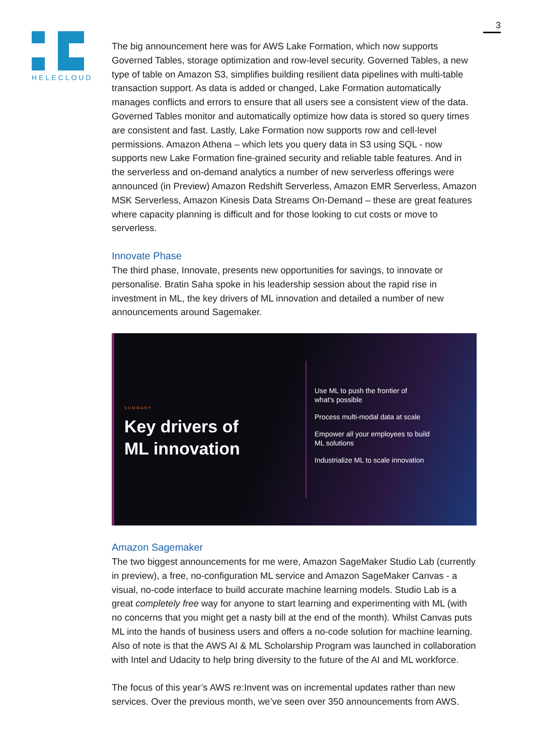HELECLOUD
3
The big announcement here was for AWS Lake Formation, which now supports Governed Tables, storage optimization and row-level security. Governed Tables, a new type of table on Amazon S3, simplifies building resilient data pipelines with multi-table transaction support. As data is added or changed, Lake Formation automatically manages conflicts and errors to ensure that all users see a consistent view of the data. Governed Tables monitor and automatically optimize how data is stored so query times are consistent and fast. Lastly, Lake Formation now supports row and cell-level permissions. Amazon Athena – which lets you query data in S3 using SQL - now supports new Lake Formation fine-grained security and reliable table features. And in the serverless and on-demand analytics a number of new serverless offerings were announced (in Preview) Amazon Redshift Serverless, Amazon EMR Serverless, Amazon MSK Serverless, Amazon Kinesis Data Streams On-Demand – these are great features where capacity planning is difficult and for those looking to cut costs or move to serverless.
Innovate Phase
The third phase, Innovate, presents new opportunities for savings, to innovate or personalise. Bratin Saha spoke in his leadership session about the rapid rise in investment in ML, the key drivers of ML innovation and detailed a number of new announcements around Sagemaker.
SUMMARY
Key drivers of
ML innovation
Use ML to push the frontier of
what's possible
Process multi-modal data at scale
Empower all your employees to build
ML solutions
Industrialize ML to scale innovation
Amazon Sagemaker
The two biggest announcements for me were, Amazon SageMaker Studio Lab (currently in preview), a free, no-configuration ML service and Amazon SageMaker Canvas - a visual, no-code interface to build accurate machine learning models. Studio Lab is a great completely free way for anyone to start learning and experimenting with ML (with no concerns that you might get a nasty bill at the end of the month). Whilst Canvas puts ML into the hands of business users and offers a no-code solution for machine learning. Also of note is that the AWS AI & ML Scholarship Program was launched in collaboration with Intel and Udacity to help bring diversity to the future of the AI and ML workforce.
The focus of this year’s AWS re:Invent was on incremental updates rather than new services. Over the previous month, we’ve seen over 350 announcements from AWS.